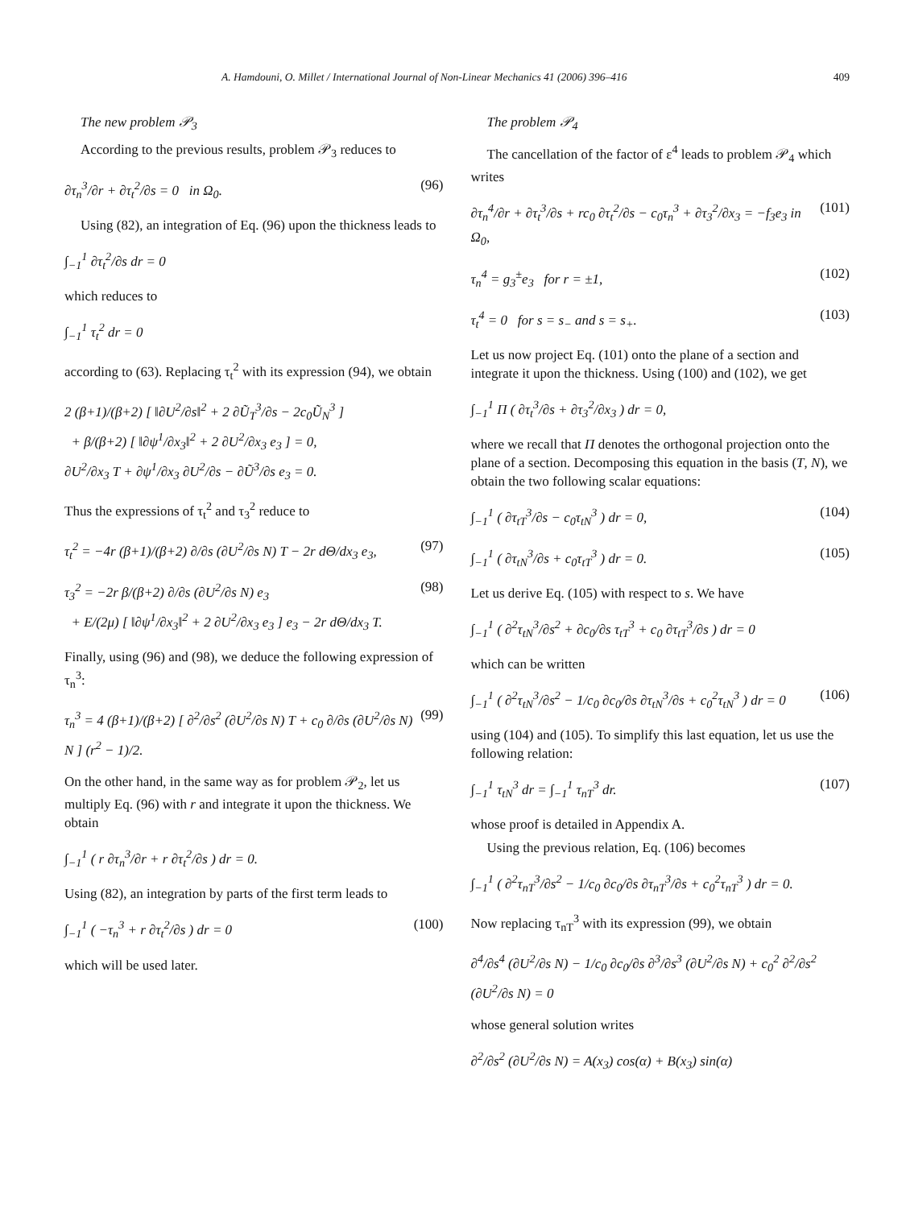A. Hamdouni, O. Millet / International Journal of Non-Linear Mechanics 41 (2006) 396–416 409
The new problem 𝒫<sub>3</sub>
According to the previous results, problem 𝒫<sub>3</sub> reduces to
∂τ<sub>n</sub><sup>3</sup>/∂r + ∂τ<sub>t</sub><sup>2</sup>/∂s = 0 in Ω<sub>0</sub>. (96)
Using (82), an integration of Eq. (96) upon the thickness leads to
∫<sub>−1</sub><sup>1</sup> ∂τ<sub>t</sub><sup>2</sup>/∂s dr = 0
which reduces to
∫<sub>−1</sub><sup>1</sup> τ<sub>t</sub><sup>2</sup> dr = 0
according to (63). Replacing τ<sub>t</sub><sup>2</sup> with its expression (94), we obtain
2 (β+1)/(β+2) [ ‖∂U<sup>2</sup>/∂s‖<sup>2</sup> + 2 ∂Ũ<sub>T</sub><sup>3</sup>/∂s − 2c<sub>0</sub>Ũ<sub>N</sub><sup>3</sup> ]
+ β/(β+2) [ ‖∂ψ<sup>1</sup>/∂x<sub>3</sub>‖<sup>2</sup> + 2 ∂U<sup>2</sup>/∂x<sub>3</sub> e<sub>3</sub> ] = 0,
∂U<sup>2</sup>/∂x<sub>3</sub> T + ∂ψ<sup>1</sup>/∂x<sub>3</sub> ∂U<sup>2</sup>/∂s − ∂Ũ<sup>3</sup>/∂s e<sub>3</sub> = 0.
Thus the expressions of τ<sub>t</sub><sup>2</sup> and τ<sub>3</sub><sup>2</sup> reduce to
τ<sub>t</sub><sup>2</sup> = −4r (β+1)/(β+2) ∂/∂s (∂U<sup>2</sup>/∂s N) T − 2r dΘ/dx<sub>3</sub> e<sub>3</sub>, (97)
τ<sub>3</sub><sup>2</sup> = −2r β/(β+2) ∂/∂s (∂U<sup>2</sup>/∂s N) e<sub>3</sub>
+ E/(2μ) [ ‖∂ψ<sup>1</sup>/∂x<sub>3</sub>‖<sup>2</sup> + 2 ∂U<sup>2</sup>/∂x<sub>3</sub> e<sub>3</sub> ] e<sub>3</sub> − 2r dΘ/dx<sub>3</sub> T. (98)
Finally, using (96) and (98), we deduce the following expression of τ<sub>n</sub><sup>3</sup>:
τ<sub>n</sub><sup>3</sup> = 4 (β+1)/(β+2) [ ∂<sup>2</sup>/∂s<sup>2</sup> (∂U<sup>2</sup>/∂s N) T + c<sub>0</sub> ∂/∂s (∂U<sup>2</sup>/∂s N) N ] (r<sup>2</sup> − 1)/2. (99)
On the other hand, in the same way as for problem 𝒫<sub>2</sub>, let us multiply Eq. (96) with r and integrate it upon the thickness. We obtain
∫<sub>−1</sub><sup>1</sup> ( r ∂τ<sub>n</sub><sup>3</sup>/∂r + r ∂τ<sub>t</sub><sup>2</sup>/∂s ) dr = 0.
Using (82), an integration by parts of the first term leads to
∫<sub>−1</sub><sup>1</sup> ( −τ<sub>n</sub><sup>3</sup> + r ∂τ<sub>t</sub><sup>2</sup>/∂s ) dr = 0 (100)
which will be used later.
The problem 𝒫<sub>4</sub>
The cancellation of the factor of ε<sup>4</sup> leads to problem 𝒫<sub>4</sub> which writes
∂τ<sub>n</sub><sup>4</sup>/∂r + ∂τ<sub>t</sub><sup>3</sup>/∂s + rc<sub>0</sub> ∂τ<sub>t</sub><sup>2</sup>/∂s − c<sub>0</sub>τ<sub>n</sub><sup>3</sup> + ∂τ<sub>3</sub><sup>2</sup>/∂x<sub>3</sub> = −f<sub>3</sub>e<sub>3</sub> in Ω<sub>0</sub>, (101)
τ<sub>n</sub><sup>4</sup> = g<sub>3</sub><sup>±</sup>e<sub>3</sub> for r = ±1, (102)
τ<sub>t</sub><sup>4</sup> = 0 for s = s<sub>−</sub> and s = s<sub>+</sub>. (103)
Let us now project Eq. (101) onto the plane of a section and integrate it upon the thickness. Using (100) and (102), we get
∫<sub>−1</sub><sup>1</sup> Π ( ∂τ<sub>t</sub><sup>3</sup>/∂s + ∂τ<sub>3</sub><sup>2</sup>/∂x<sub>3</sub> ) dr = 0,
where we recall that Π denotes the orthogonal projection onto the plane of a section. Decomposing this equation in the basis (T, N), we obtain the two following scalar equations:
∫<sub>−1</sub><sup>1</sup> ( ∂τ<sub>tT</sub><sup>3</sup>/∂s − c<sub>0</sub>τ<sub>tN</sub><sup>3</sup> ) dr = 0, (104)
∫<sub>−1</sub><sup>1</sup> ( ∂τ<sub>tN</sub><sup>3</sup>/∂s + c<sub>0</sub>τ<sub>tT</sub><sup>3</sup> ) dr = 0. (105)
Let us derive Eq. (105) with respect to s. We have
∫<sub>−1</sub><sup>1</sup> ( ∂<sup>2</sup>τ<sub>tN</sub><sup>3</sup>/∂s<sup>2</sup> + ∂c<sub>0</sub>/∂s τ<sub>tT</sub><sup>3</sup> + c<sub>0</sub> ∂τ<sub>tT</sub><sup>3</sup>/∂s ) dr = 0
which can be written
∫<sub>−1</sub><sup>1</sup> ( ∂<sup>2</sup>τ<sub>tN</sub><sup>3</sup>/∂s<sup>2</sup> − 1/c<sub>0</sub> ∂c<sub>0</sub>/∂s ∂τ<sub>tN</sub><sup>3</sup>/∂s + c<sub>0</sub><sup>2</sup>τ<sub>tN</sub><sup>3</sup> ) dr = 0 (106)
using (104) and (105). To simplify this last equation, let us use the following relation:
∫<sub>−1</sub><sup>1</sup> τ<sub>tN</sub><sup>3</sup> dr = ∫<sub>−1</sub><sup>1</sup> τ<sub>nT</sub><sup>3</sup> dr. (107)
whose proof is detailed in Appendix A.
Using the previous relation, Eq. (106) becomes
∫<sub>−1</sub><sup>1</sup> ( ∂<sup>2</sup>τ<sub>nT</sub><sup>3</sup>/∂s<sup>2</sup> − 1/c<sub>0</sub> ∂c<sub>0</sub>/∂s ∂τ<sub>nT</sub><sup>3</sup>/∂s + c<sub>0</sub><sup>2</sup>τ<sub>nT</sub><sup>3</sup> ) dr = 0.
Now replacing τ<sub>nT</sub><sup>3</sup> with its expression (99), we obtain
∂<sup>4</sup>/∂s<sup>4</sup> (∂U<sup>2</sup>/∂s N) − 1/c<sub>0</sub> ∂c<sub>0</sub>/∂s ∂<sup>3</sup>/∂s<sup>3</sup> (∂U<sup>2</sup>/∂s N) + c<sub>0</sub><sup>2</sup> ∂<sup>2</sup>/∂s<sup>2</sup> (∂U<sup>2</sup>/∂s N) = 0
whose general solution writes
∂<sup>2</sup>/∂s<sup>2</sup> (∂U<sup>2</sup>/∂s N) = A(x<sub>3</sub>) cos(α) + B(x<sub>3</sub>) sin(α)